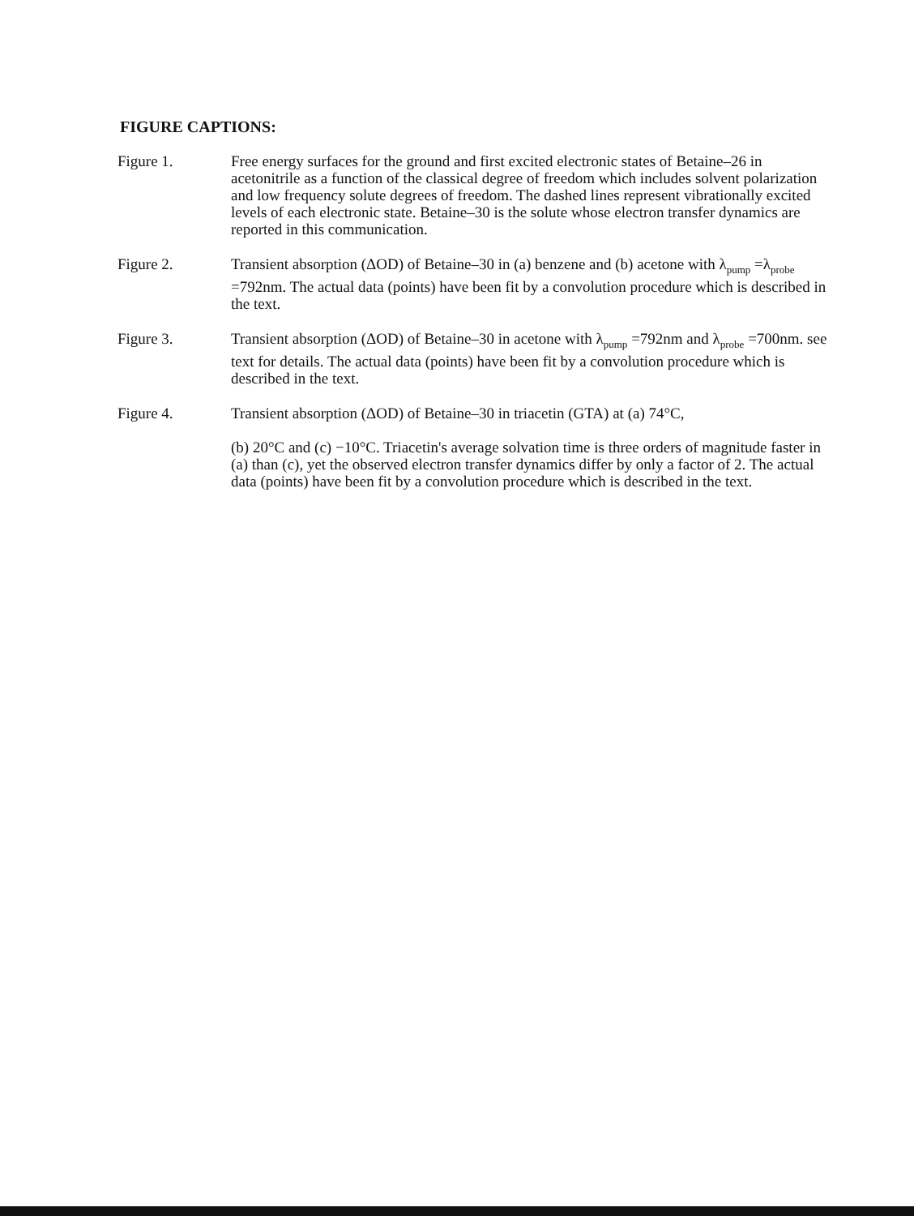FIGURE CAPTIONS:
Figure 1. Free energy surfaces for the ground and first excited electronic states of Betaine–26 in acetonitrile as a function of the classical degree of freedom which includes solvent polarization and low frequency solute degrees of freedom. The dashed lines represent vibrationally excited levels of each electronic state. Betaine–30 is the solute whose electron transfer dynamics are reported in this communication.
Figure 2. Transient absorption (ΔOD) of Betaine–30 in (a) benzene and (b) acetone with λ<sub>pump</sub> =λ<sub>probe</sub> =792nm. The actual data (points) have been fit by a convolution procedure which is described in the text.
Figure 3. Transient absorption (ΔOD) of Betaine–30 in acetone with λ<sub>pump</sub> =792nm and λ<sub>probe</sub> =700nm. see text for details. The actual data (points) have been fit by a convolution procedure which is described in the text.
Figure 4. Transient absorption (ΔOD) of Betaine–30 in triacetin (GTA) at (a) 74°C,
(b) 20°C and (c) −10°C. Triacetin's average solvation time is three orders of magnitude faster in (a) than (c), yet the observed electron transfer dynamics differ by only a factor of 2. The actual data (points) have been fit by a convolution procedure which is described in the text.